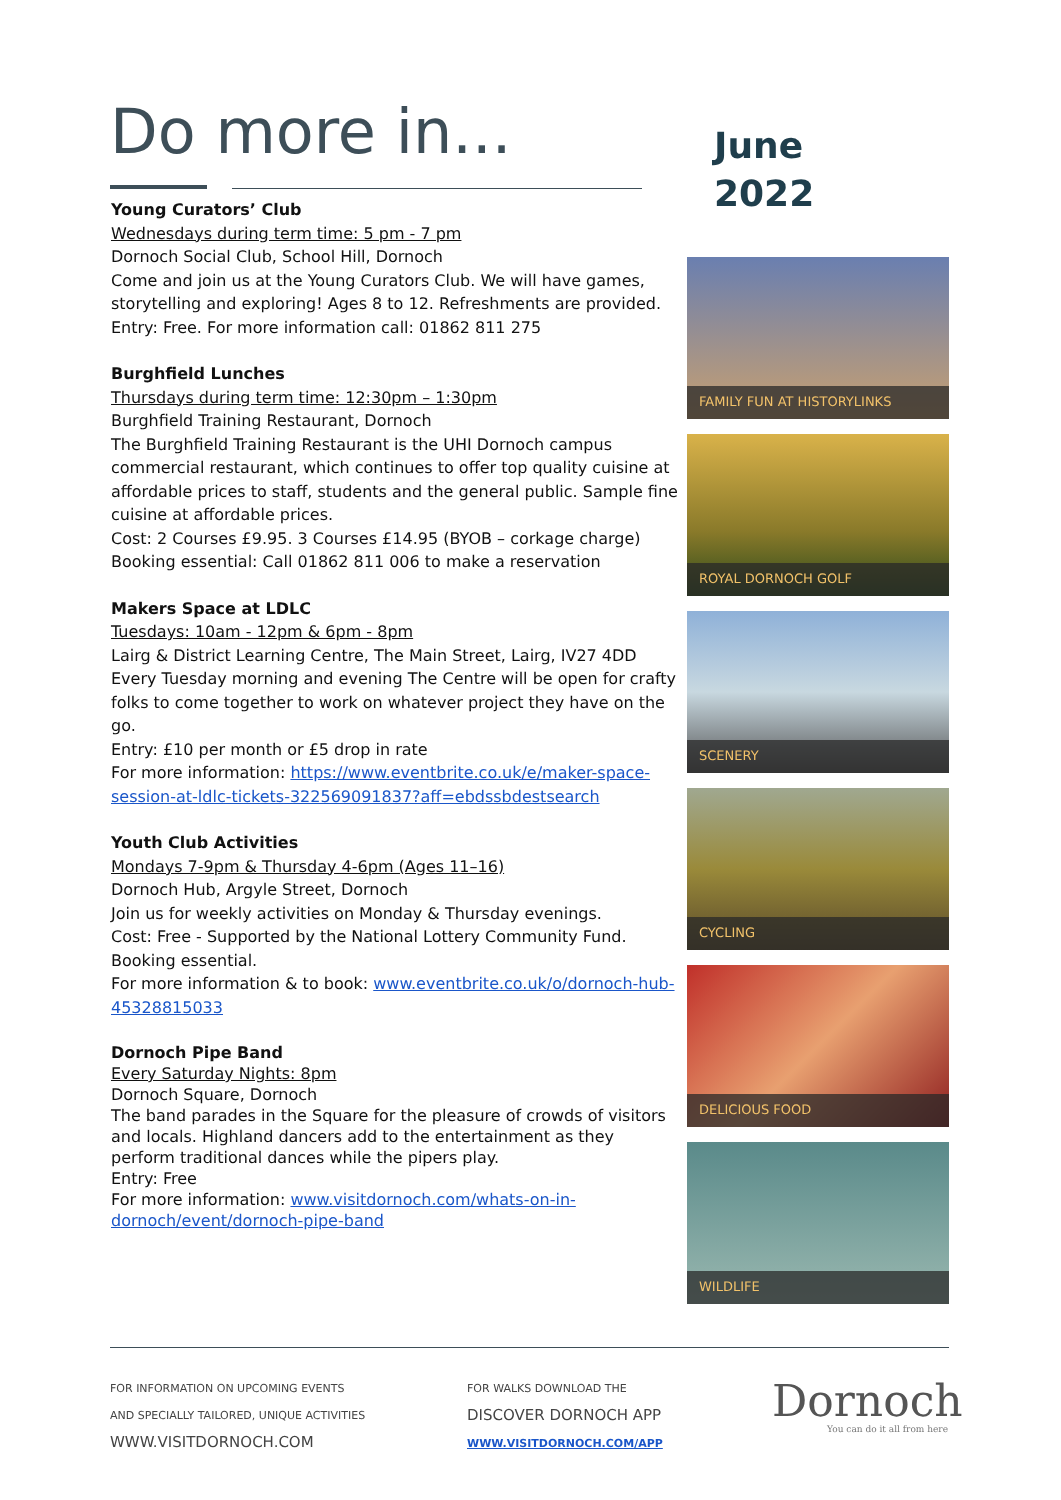Do more in...
June
2022
Young Curators’ Club
Wednesdays during term time: 5 pm - 7 pm
Dornoch Social Club, School Hill, Dornoch
Come and join us at the Young Curators Club. We will have games, storytelling and exploring! Ages 8 to 12. Refreshments are provided.
Entry: Free. For more information call: 01862 811 275
Burghfield Lunches
Thursdays during term time: 12:30pm – 1:30pm
Burghfield Training Restaurant, Dornoch
The Burghfield Training Restaurant is the UHI Dornoch campus commercial restaurant, which continues to offer top quality cuisine at affordable prices to staff, students and the general public. Sample fine cuisine at affordable prices.
Cost: 2 Courses £9.95. 3 Courses £14.95 (BYOB – corkage charge)
Booking essential: Call 01862 811 006 to make a reservation
Makers Space at LDLC
Tuesdays: 10am - 12pm & 6pm - 8pm
Lairg & District Learning Centre, The Main Street, Lairg, IV27 4DD
Every Tuesday morning and evening The Centre will be open for crafty folks to come together to work on whatever project they have on the go.
Entry: £10 per month or £5 drop in rate
For more information: https://www.eventbrite.co.uk/e/maker-space-session-at-ldlc-tickets-322569091837?aff=ebdssbdestsearch
Youth Club Activities
Mondays 7-9pm & Thursday 4-6pm (Ages 11–16)
Dornoch Hub, Argyle Street, Dornoch
Join us for weekly activities on Monday & Thursday evenings.
Cost: Free - Supported by the National Lottery Community Fund.
Booking essential.
For more information & to book: www.eventbrite.co.uk/o/dornoch-hub-45328815033
Dornoch Pipe Band
Every Saturday Nights: 8pm
Dornoch Square, Dornoch
The band parades in the Square for the pleasure of crowds of visitors and locals. Highland dancers add to the entertainment as they perform traditional dances while the pipers play.
Entry: Free
For more information: www.visitdornoch.com/whats-on-in-dornoch/event/dornoch-pipe-band
FAMILY FUN AT HISTORYLINKS
ROYAL DORNOCH GOLF
SCENERY
CYCLING
DELICIOUS FOOD
WILDLIFE
FOR INFORMATION ON UPCOMING EVENTS
AND SPECIALLY TAILORED, UNIQUE ACTIVITIES
WWW.VISITDORNOCH.COM
FOR WALKS DOWNLOAD THE
DISCOVER DORNOCH APP
WWW.VISITDORNOCH.COM/APP
Dornoch
You can do it all from here